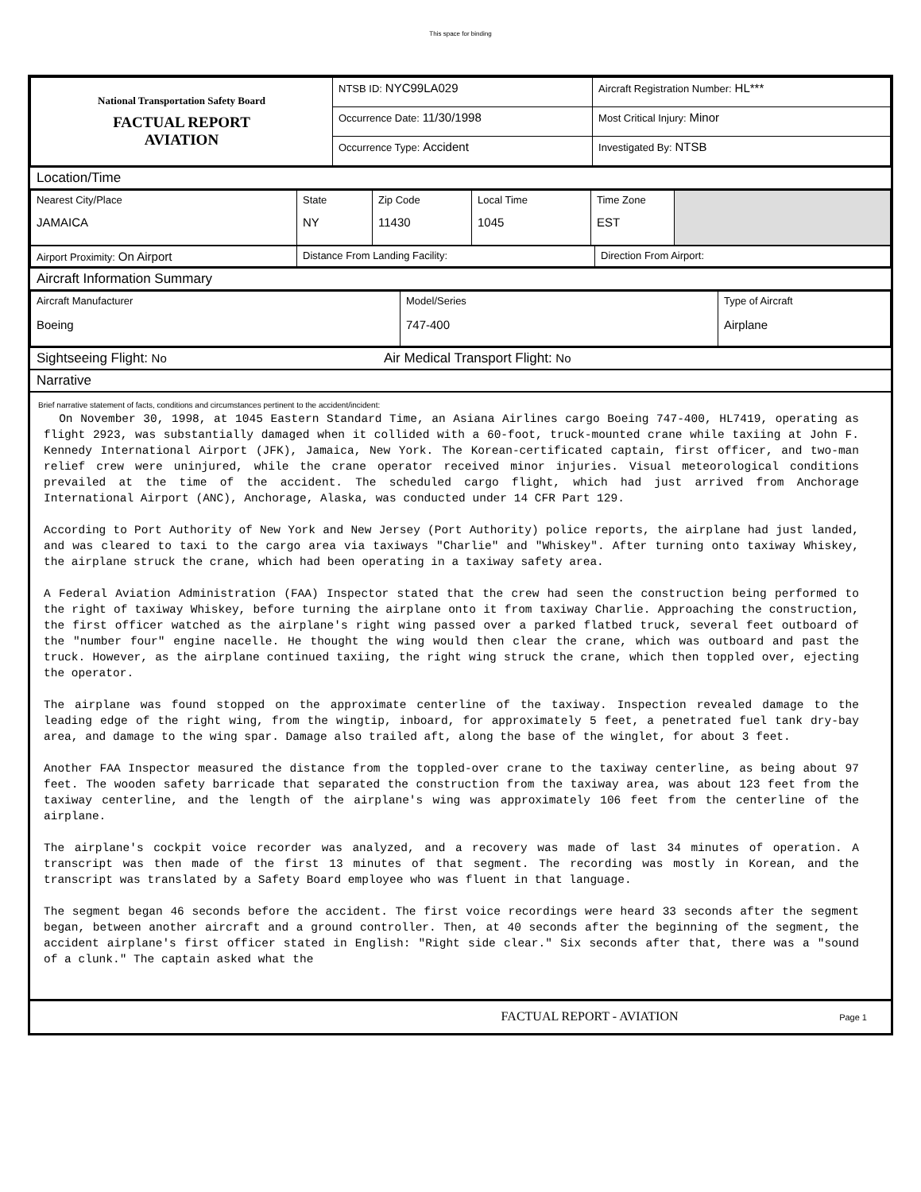This space for binding
| National Transportation Safety Board FACTUAL REPORT AVIATION | NTSB ID: NYC99LA029 | Aircraft Registration Number: HL*** |
| | Occurrence Date: 11/30/1998 | Most Critical Injury: Minor |
| | Occurrence Type: Accident | Investigated By: NTSB |
Location/Time
| Nearest City/Place JAMAICA | State NY | Zip Code 11430 | Local Time 1045 | Time Zone EST | |
| Airport Proximity: On Airport | Distance From Landing Facility: | Direction From Airport: |
Aircraft Information Summary
| Aircraft Manufacturer Boeing | Model/Series 747-400 | Type of Aircraft Airplane |
Sightseeing Flight: No Air Medical Transport Flight: No
Narrative
Brief narrative statement of facts, conditions and circumstances pertinent to the accident/incident:
On November 30, 1998, at 1045 Eastern Standard Time, an Asiana Airlines cargo Boeing 747-400, HL7419, operating as flight 2923, was substantially damaged when it collided with a 60-foot, truck-mounted crane while taxiing at John F. Kennedy International Airport (JFK), Jamaica, New York. The Korean-certificated captain, first officer, and two-man relief crew were uninjured, while the crane operator received minor injuries. Visual meteorological conditions prevailed at the time of the accident. The scheduled cargo flight, which had just arrived from Anchorage International Airport (ANC), Anchorage, Alaska, was conducted under 14 CFR Part 129.
According to Port Authority of New York and New Jersey (Port Authority) police reports, the airplane had just landed, and was cleared to taxi to the cargo area via taxiways "Charlie" and "Whiskey". After turning onto taxiway Whiskey, the airplane struck the crane, which had been operating in a taxiway safety area.
A Federal Aviation Administration (FAA) Inspector stated that the crew had seen the construction being performed to the right of taxiway Whiskey, before turning the airplane onto it from taxiway Charlie. Approaching the construction, the first officer watched as the airplane's right wing passed over a parked flatbed truck, several feet outboard of the "number four" engine nacelle. He thought the wing would then clear the crane, which was outboard and past the truck. However, as the airplane continued taxiing, the right wing struck the crane, which then toppled over, ejecting the operator.
The airplane was found stopped on the approximate centerline of the taxiway. Inspection revealed damage to the leading edge of the right wing, from the wingtip, inboard, for approximately 5 feet, a penetrated fuel tank dry-bay area, and damage to the wing spar. Damage also trailed aft, along the base of the winglet, for about 3 feet.
Another FAA Inspector measured the distance from the toppled-over crane to the taxiway centerline, as being about 97 feet. The wooden safety barricade that separated the construction from the taxiway area, was about 123 feet from the taxiway centerline, and the length of the airplane's wing was approximately 106 feet from the centerline of the airplane.
The airplane's cockpit voice recorder was analyzed, and a recovery was made of last 34 minutes of operation. A transcript was then made of the first 13 minutes of that segment. The recording was mostly in Korean, and the transcript was translated by a Safety Board employee who was fluent in that language.
The segment began 46 seconds before the accident. The first voice recordings were heard 33 seconds after the segment began, between another aircraft and a ground controller. Then, at 40 seconds after the beginning of the segment, the accident airplane's first officer stated in English: "Right side clear." Six seconds after that, there was a "sound of a clunk." The captain asked what the
FACTUAL REPORT - AVIATION Page 1